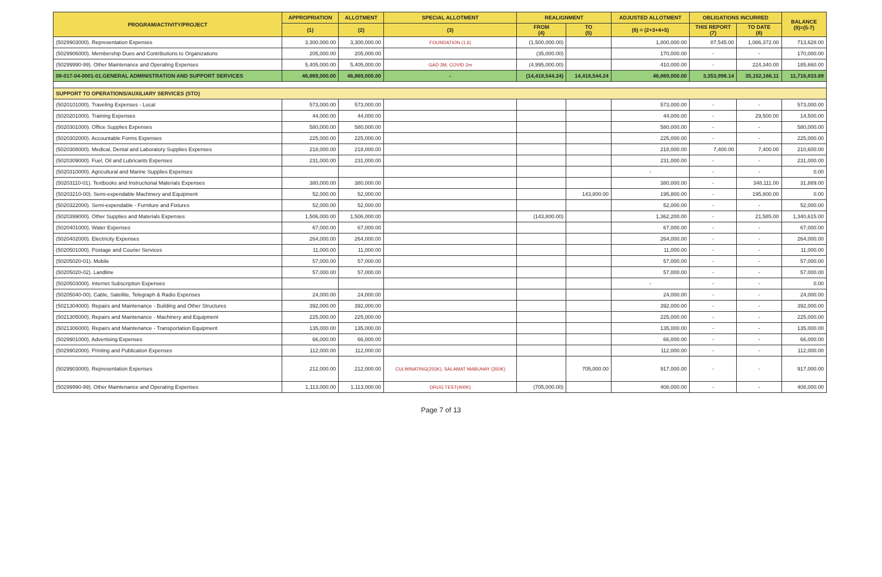| PROGRAM/ACTIVITY/PROJECT | APPROPRIATION | ALLOTMENT | SPECIAL ALLOTMENT | REALIGNMENT | | ADJUSTED ALLOTMENT | OBLIGATIONS INCURRED | | BALANCE (9)=(5-7) |
| --- | --- | --- | --- | --- | --- | --- | --- | --- | --- |
| | (1) | (2) | (3) | FROM (4) | TO (5) | (6) = (2+3+4+5) | THIS REPORT (7) | TO DATE (8) | |
| (5029903000). Representation Expenses | 3,300,000.00 | 3,300,000.00 | FOUNDATION (1.6) | (1,500,000.00) | | 1,800,000.00 | 87,545.00 | 1,086,372.00 | 713,628.00 |
| (5029906000). Membership Dues and Contributions to Organizations | 205,000.00 | 205,000.00 | | (35,000.00) | | 170,000.00 | - | - | 170,000.00 |
| (50299990-99). Other Maintenance and Operating Expenses | 5,405,000.00 | 5,405,000.00 | GAD 2M, COVID 2m | (4,995,000.00) | | 410,000.00 | - | 224,340.00 | 185,660.00 |
| 08-017-04-0001-01.GENERAL ADMINISTRATION AND SUPPORT SERVICES | 46,869,000.00 | 46,869,000.00 | - | (14,418,544.24) | 14,418,544.24 | 46,869,000.00 | 3,353,996.14 | 35,152,166.11 | 11,716,833.89 |
| SUPPORT TO OPERATIONS/AUXILIARY SERVICES (STO) | | | | | | | | | |
| (5020101000). Traveling Expenses - Local | 573,000.00 | 573,000.00 | | | | 573,000.00 | - | - | 573,000.00 |
| (5020201000). Training Expenses | 44,000.00 | 44,000.00 | | | | 44,000.00 | - | 29,500.00 | 14,500.00 |
| (5020301000). Office Supplies Expenses | 580,000.00 | 580,000.00 | | | | 580,000.00 | - | - | 580,000.00 |
| (5020302000). Accountable Forms Expenses | 225,000.00 | 225,000.00 | | | | 225,000.00 | - | - | 225,000.00 |
| (5020308000). Medical, Dental and Laboratory Supplies Expenses | 218,000.00 | 218,000.00 | | | | 218,000.00 | 7,400.00 | 7,400.00 | 210,600.00 |
| (5020309000). Fuel, Oil and Lubricants Expenses | 231,000.00 | 231,000.00 | | | | 231,000.00 | - | - | 231,000.00 |
| (5020310000). Agricultural and Marine Supplies Expenses | | | | | | - | - | - | 0.00 |
| (50203110-01). Textbooks and Instructional Materials Expenses | 380,000.00 | 380,000.00 | | | | 380,000.00 | - | 348,111.00 | 31,889.00 |
| (50203210-00). Semi-expendable Machinery and Equipment | 52,000.00 | 52,000.00 | | | 143,800.00 | 195,800.00 | - | 195,800.00 | 0.00 |
| (5020322000). Semi-expendable - Furniture and Fixtures | 52,000.00 | 52,000.00 | | | | 52,000.00 | - | - | 52,000.00 |
| (5020399000). Other Supplies and Materials Expenses | 1,506,000.00 | 1,506,000.00 | | (143,800.00) | | 1,362,200.00 | - | 21,585.00 | 1,340,615.00 |
| (5020401000). Water Expenses | 67,000.00 | 67,000.00 | | | | 67,000.00 | - | - | 67,000.00 |
| (5020402000). Electricity Expenses | 264,000.00 | 264,000.00 | | | | 264,000.00 | - | - | 264,000.00 |
| (5020501000). Postage and Courier Services | 11,000.00 | 11,000.00 | | | | 11,000.00 | - | - | 11,000.00 |
| (50205020-01). Mobile | 57,000.00 | 57,000.00 | | | | 57,000.00 | - | - | 57,000.00 |
| (50205020-02). Landline | 57,000.00 | 57,000.00 | | | | 57,000.00 | - | - | 57,000.00 |
| (5020503000). Internet Subscription Expenses | | | | | | - | - | - | 0.00 |
| (50205040-00). Cable, Satellite, Telegraph & Radio Expenses | 24,000.00 | 24,000.00 | | | | 24,000.00 | - | - | 24,000.00 |
| (5021304000). Repairs and Maintenance - Building and Other Structures | 392,000.00 | 392,000.00 | | | | 392,000.00 | - | - | 392,000.00 |
| (5021305000). Repairs and Maintenance - Machinery and Equipment | 225,000.00 | 225,000.00 | | | | 225,000.00 | - | - | 225,000.00 |
| (5021306000). Repairs and Maintenance - Transportation Equipment | 135,000.00 | 135,000.00 | | | | 135,000.00 | - | - | 135,000.00 |
| (5029901000). Advertising Expenses | 66,000.00 | 66,000.00 | | | | 66,000.00 | - | - | 66,000.00 |
| (5029902000). Printing and Publication Expenses | 112,000.00 | 112,000.00 | | | | 112,000.00 | - | - | 112,000.00 |
| (5029903000). Representation Expenses | 212,000.00 | 212,000.00 | CULMINATING(255K), SALAMAT MABUHAY (350K) | | 705,000.00 | 917,000.00 | - | - | 917,000.00 |
| (50299990-99). Other Maintenance and Operating Expenses | 1,113,000.00 | 1,113,000.00 | DRUG TEST(400K) | (705,000.00) | | 408,000.00 | - | - | 408,000.00 |
Page 7 of 13